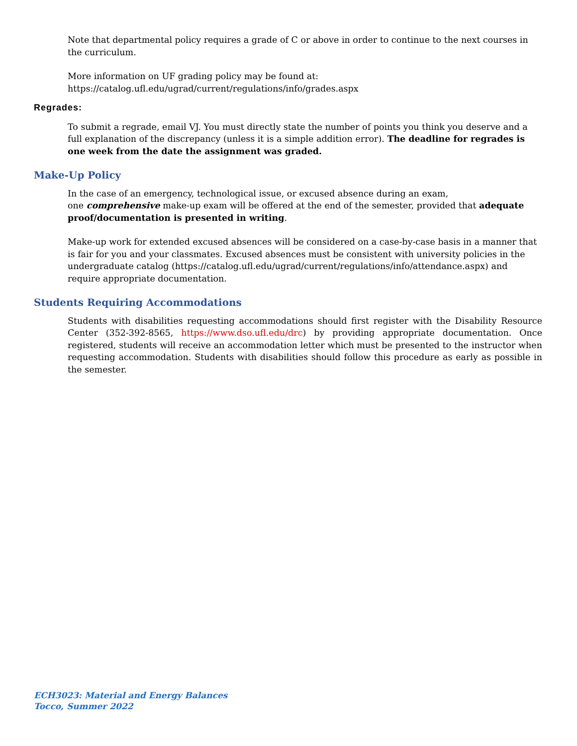Note that departmental policy requires a grade of C or above in order to continue to the next courses in the curriculum.
More information on UF grading policy may be found at:
https://catalog.ufl.edu/ugrad/current/regulations/info/grades.aspx
Regrades:
To submit a regrade, email VJ. You must directly state the number of points you think you deserve and a full explanation of the discrepancy (unless it is a simple addition error). The deadline for regrades is one week from the date the assignment was graded.
Make-Up Policy
In the case of an emergency, technological issue, or excused absence during an exam,
one comprehensive make-up exam will be offered at the end of the semester, provided that adequate proof/documentation is presented in writing.
Make-up work for extended excused absences will be considered on a case-by-case basis in a manner that is fair for you and your classmates. Excused absences must be consistent with university policies in the undergraduate catalog (https://catalog.ufl.edu/ugrad/current/regulations/info/attendance.aspx) and require appropriate documentation.
Students Requiring Accommodations
Students with disabilities requesting accommodations should first register with the Disability Resource Center (352-392-8565, https://www.dso.ufl.edu/drc) by providing appropriate documentation. Once registered, students will receive an accommodation letter which must be presented to the instructor when requesting accommodation. Students with disabilities should follow this procedure as early as possible in the semester.
ECH3023: Material and Energy Balances
Tocco, Summer 2022